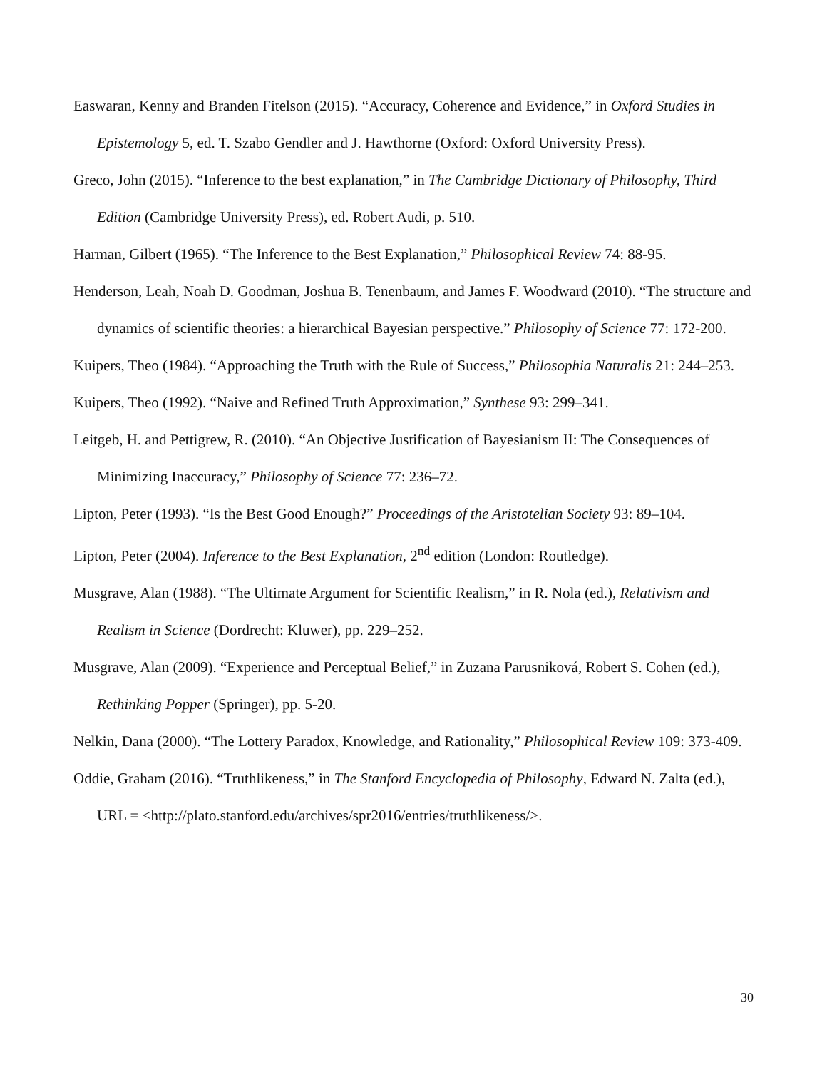Easwaran, Kenny and Branden Fitelson (2015). “Accuracy, Coherence and Evidence,” in Oxford Studies in Epistemology 5, ed. T. Szabo Gendler and J. Hawthorne (Oxford: Oxford University Press).
Greco, John (2015). “Inference to the best explanation,” in The Cambridge Dictionary of Philosophy, Third Edition (Cambridge University Press), ed. Robert Audi, p. 510.
Harman, Gilbert (1965). “The Inference to the Best Explanation,” Philosophical Review 74: 88-95.
Henderson, Leah, Noah D. Goodman, Joshua B. Tenenbaum, and James F. Woodward (2010). “The structure and dynamics of scientific theories: a hierarchical Bayesian perspective.” Philosophy of Science 77: 172-200.
Kuipers, Theo (1984). “Approaching the Truth with the Rule of Success,” Philosophia Naturalis 21: 244–253.
Kuipers, Theo (1992). “Naive and Refined Truth Approximation,” Synthese 93: 299–341.
Leitgeb, H. and Pettigrew, R. (2010). “An Objective Justification of Bayesianism II: The Consequences of Minimizing Inaccuracy,” Philosophy of Science 77: 236–72.
Lipton, Peter (1993). “Is the Best Good Enough?” Proceedings of the Aristotelian Society 93: 89–104.
Lipton, Peter (2004). Inference to the Best Explanation, 2<sup>nd</sup> edition (London: Routledge).
Musgrave, Alan (1988). “The Ultimate Argument for Scientific Realism,” in R. Nola (ed.), Relativism and Realism in Science (Dordrecht: Kluwer), pp. 229–252.
Musgrave, Alan (2009). “Experience and Perceptual Belief,” in Zuzana Parusniková, Robert S. Cohen (ed.), Rethinking Popper (Springer), pp. 5-20.
Nelkin, Dana (2000). “The Lottery Paradox, Knowledge, and Rationality,” Philosophical Review 109: 373-409.
Oddie, Graham (2016). “Truthlikeness,” in The Stanford Encyclopedia of Philosophy, Edward N. Zalta (ed.), URL = <http://plato.stanford.edu/archives/spr2016/entries/truthlikeness/>.
30